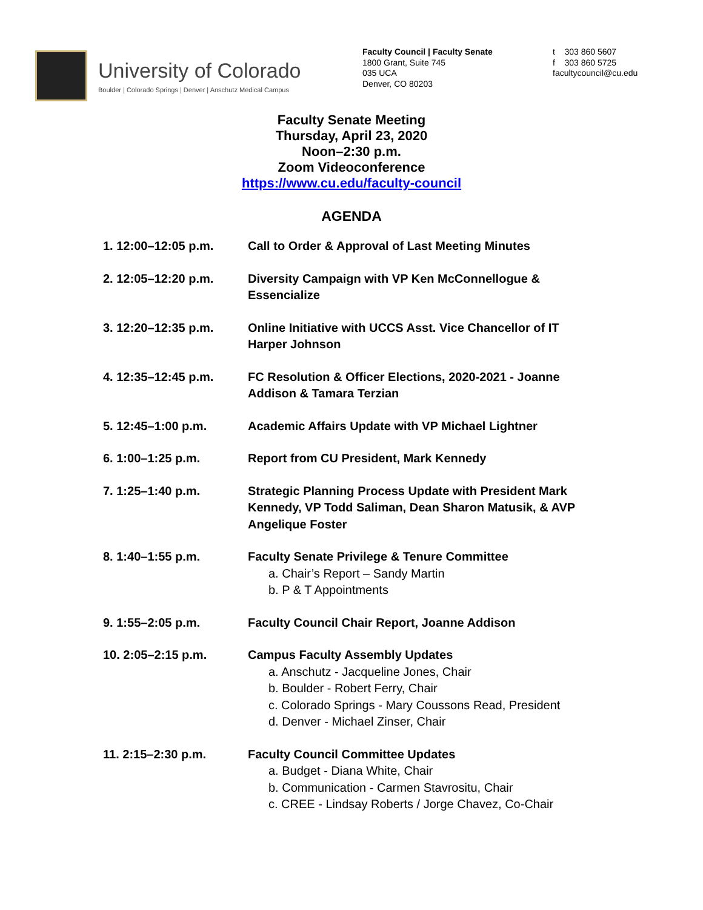University of Colorado
Boulder | Colorado Springs | Denver | Anschutz Medical Campus
Faculty Council | Faculty Senate
1800 Grant, Suite 745
035 UCA
Denver, CO 80203
t 303 860 5607
f 303 860 5725
facultycouncil@cu.edu
Faculty Senate Meeting
Thursday, April 23, 2020
Noon–2:30 p.m.
Zoom Videoconference
https://www.cu.edu/faculty-council
AGENDA
1. 12:00–12:05 p.m. Call to Order & Approval of Last Meeting Minutes
2. 12:05–12:20 p.m. Diversity Campaign with VP Ken McConnellogue & Essencialize
3. 12:20–12:35 p.m. Online Initiative with UCCS Asst. Vice Chancellor of IT Harper Johnson
4. 12:35–12:45 p.m. FC Resolution & Officer Elections, 2020-2021 - Joanne Addison & Tamara Terzian
5. 12:45–1:00 p.m. Academic Affairs Update with VP Michael Lightner
6. 1:00–1:25 p.m. Report from CU President, Mark Kennedy
7. 1:25–1:40 p.m. Strategic Planning Process Update with President Mark Kennedy, VP Todd Saliman, Dean Sharon Matusik, & AVP Angelique Foster
8. 1:40–1:55 p.m. Faculty Senate Privilege & Tenure Committee
a. Chair’s Report – Sandy Martin
b. P & T Appointments
9. 1:55–2:05 p.m. Faculty Council Chair Report, Joanne Addison
10. 2:05–2:15 p.m. Campus Faculty Assembly Updates
a. Anschutz - Jacqueline Jones, Chair
b. Boulder - Robert Ferry, Chair
c. Colorado Springs - Mary Coussons Read, President
d. Denver - Michael Zinser, Chair
11. 2:15–2:30 p.m. Faculty Council Committee Updates
a. Budget - Diana White, Chair
b. Communication - Carmen Stavrositu, Chair
c. CREE - Lindsay Roberts / Jorge Chavez, Co-Chair